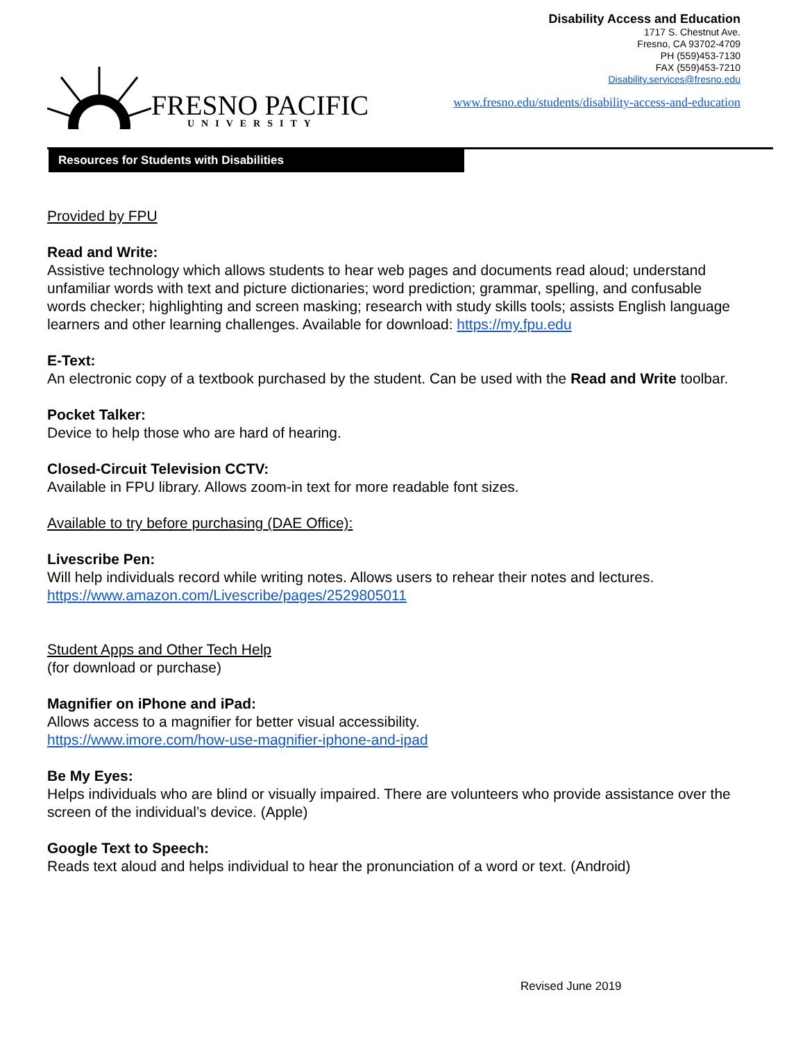FRESNO PACIFIC
UNIVERSITY
Disability Access and Education
1717 S. Chestnut Ave.
Fresno, CA 93702-4709
PH (559)453-7130
FAX (559)453-7210
Disability.services@fresno.edu
www.fresno.edu/students/disability-access-and-education
Resources for Students with Disabilities
Provided by FPU
Read and Write:
Assistive technology which allows students to hear web pages and documents read aloud; understand unfamiliar words with text and picture dictionaries; word prediction; grammar, spelling, and confusable words checker; highlighting and screen masking; research with study skills tools; assists English language learners and other learning challenges. Available for download: https://my.fpu.edu
E-Text:
An electronic copy of a textbook purchased by the student. Can be used with the Read and Write toolbar.
Pocket Talker:
Device to help those who are hard of hearing.
Closed-Circuit Television CCTV:
Available in FPU library. Allows zoom-in text for more readable font sizes.
Available to try before purchasing (DAE Office):
Livescribe Pen:
Will help individuals record while writing notes. Allows users to rehear their notes and lectures.
https://www.amazon.com/Livescribe/pages/2529805011
Student Apps and Other Tech Help
(for download or purchase)
Magnifier on iPhone and iPad:
Allows access to a magnifier for better visual accessibility.
https://www.imore.com/how-use-magnifier-iphone-and-ipad
Be My Eyes:
Helps individuals who are blind or visually impaired. There are volunteers who provide assistance over the screen of the individual’s device. (Apple)
Google Text to Speech:
Reads text aloud and helps individual to hear the pronunciation of a word or text. (Android)
Revised June 2019